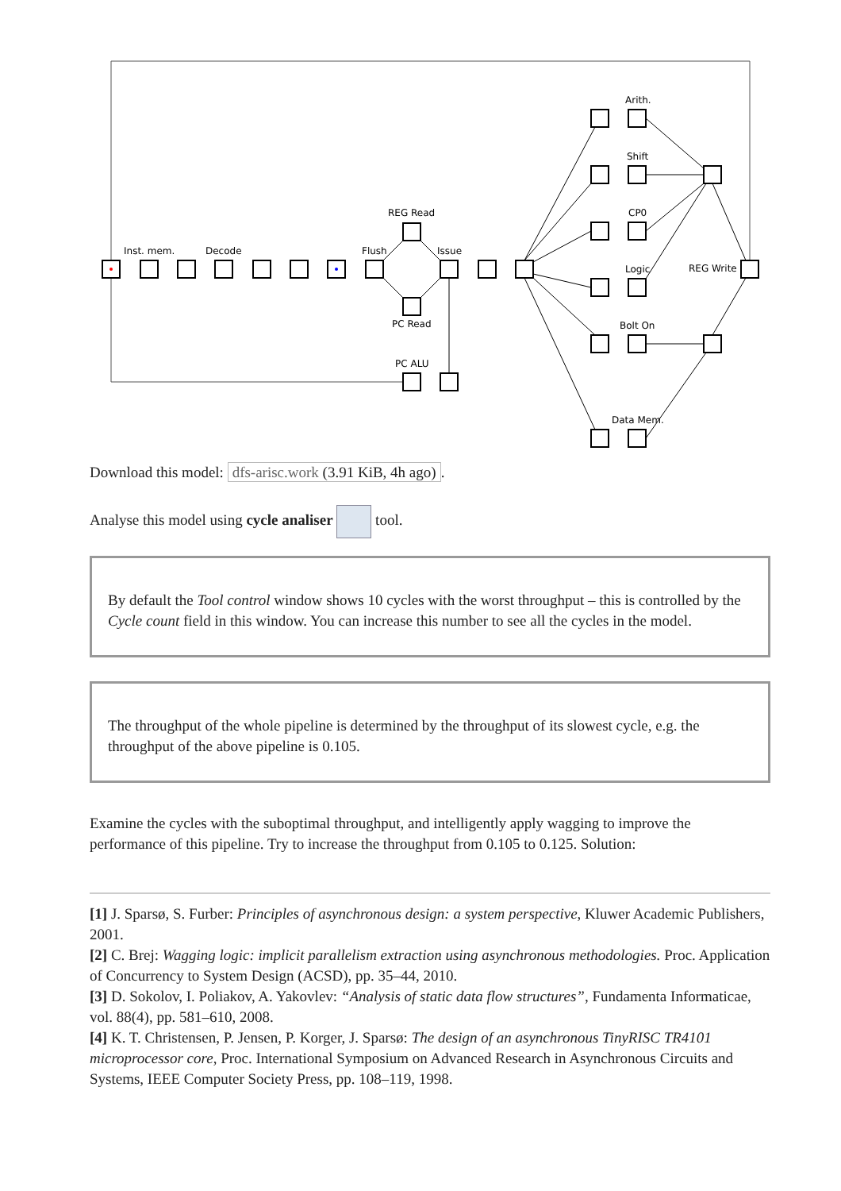Inst. mem.
Decode
Flush
Issue
REG Read
PC Read
PC ALU
Arith.
Shift
CP0
Logic
REG Write
Bolt On
Data Mem.
Download this model: dfs-arisc.work (3.91 KiB, 4h ago).
Analyse this model using cycle analiser tool.
By default the Tool control window shows 10 cycles with the worst throughput – this is controlled by the Cycle count field in this window. You can increase this number to see all the cycles in the model.
The throughput of the whole pipeline is determined by the throughput of its slowest cycle, e.g. the throughput of the above pipeline is 0.105.
Examine the cycles with the suboptimal throughput, and intelligently apply wagging to improve the performance of this pipeline. Try to increase the throughput from 0.105 to 0.125. Solution:
[1] J. Sparsø, S. Furber: Principles of asynchronous design: a system perspective, Kluwer Academic Publishers, 2001.
[2] C. Brej: Wagging logic: implicit parallelism extraction using asynchronous methodologies. Proc. Application of Concurrency to System Design (ACSD), pp. 35–44, 2010.
[3] D. Sokolov, I. Poliakov, A. Yakovlev: “Analysis of static data flow structures”, Fundamenta Informaticae, vol. 88(4), pp. 581–610, 2008.
[4] K. T. Christensen, P. Jensen, P. Korger, J. Sparsø: The design of an asynchronous TinyRISC TR4101 microprocessor core, Proc. International Symposium on Advanced Research in Asynchronous Circuits and Systems, IEEE Computer Society Press, pp. 108–119, 1998.